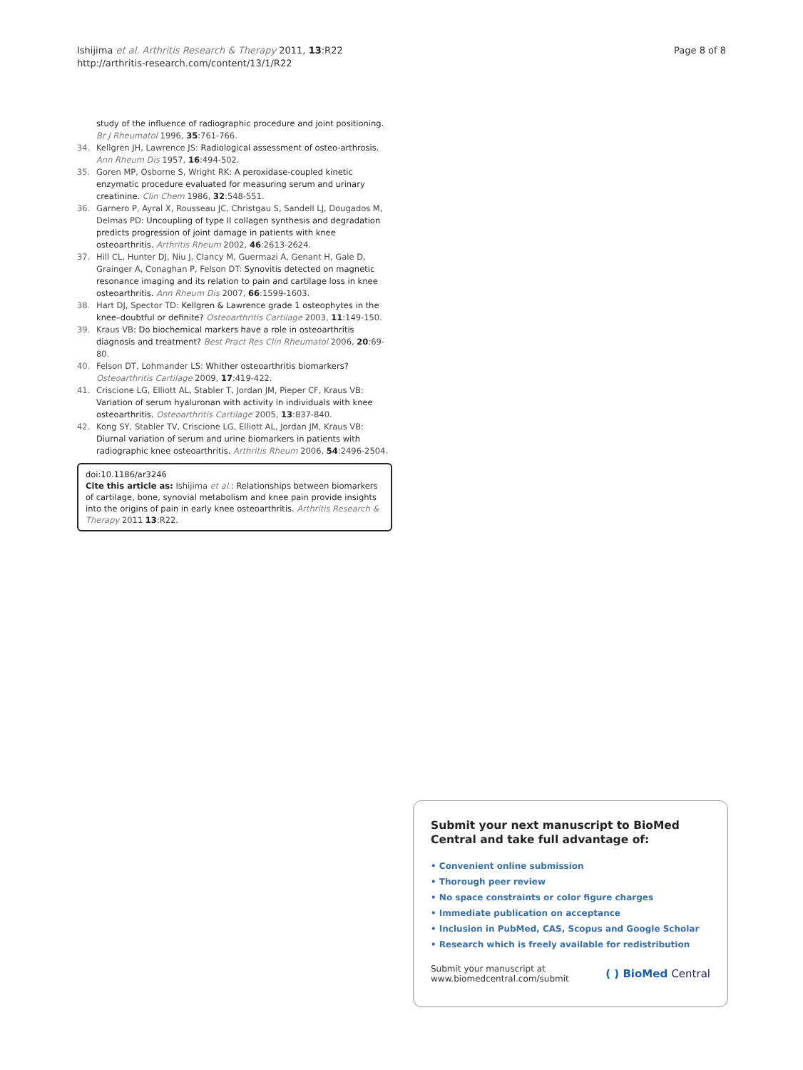Ishijima et al. Arthritis Research & Therapy 2011, 13:R22
http://arthritis-research.com/content/13/1/R22
Page 8 of 8
study of the influence of radiographic procedure and joint positioning. Br J Rheumatol 1996, 35:761-766.
34. Kellgren JH, Lawrence JS: Radiological assessment of osteo-arthrosis. Ann Rheum Dis 1957, 16:494-502.
35. Goren MP, Osborne S, Wright RK: A peroxidase-coupled kinetic enzymatic procedure evaluated for measuring serum and urinary creatinine. Clin Chem 1986, 32:548-551.
36. Garnero P, Ayral X, Rousseau JC, Christgau S, Sandell LJ, Dougados M, Delmas PD: Uncoupling of type II collagen synthesis and degradation predicts progression of joint damage in patients with knee osteoarthritis. Arthritis Rheum 2002, 46:2613-2624.
37. Hill CL, Hunter DJ, Niu J, Clancy M, Guermazi A, Genant H, Gale D, Grainger A, Conaghan P, Felson DT: Synovitis detected on magnetic resonance imaging and its relation to pain and cartilage loss in knee osteoarthritis. Ann Rheum Dis 2007, 66:1599-1603.
38. Hart DJ, Spector TD: Kellgren & Lawrence grade 1 osteophytes in the knee–doubtful or definite? Osteoarthritis Cartilage 2003, 11:149-150.
39. Kraus VB: Do biochemical markers have a role in osteoarthritis diagnosis and treatment? Best Pract Res Clin Rheumatol 2006, 20:69-80.
40. Felson DT, Lohmander LS: Whither osteoarthritis biomarkers? Osteoarthritis Cartilage 2009, 17:419-422.
41. Criscione LG, Elliott AL, Stabler T, Jordan JM, Pieper CF, Kraus VB: Variation of serum hyaluronan with activity in individuals with knee osteoarthritis. Osteoarthritis Cartilage 2005, 13:837-840.
42. Kong SY, Stabler TV, Criscione LG, Elliott AL, Jordan JM, Kraus VB: Diurnal variation of serum and urine biomarkers in patients with radiographic knee osteoarthritis. Arthritis Rheum 2006, 54:2496-2504.
doi:10.1186/ar3246
Cite this article as: Ishijima et al.: Relationships between biomarkers of cartilage, bone, synovial metabolism and knee pain provide insights into the origins of pain in early knee osteoarthritis. Arthritis Research & Therapy 2011 13:R22.
Submit your next manuscript to BioMed Central and take full advantage of:
• Convenient online submission
• Thorough peer review
• No space constraints or color figure charges
• Immediate publication on acceptance
• Inclusion in PubMed, CAS, Scopus and Google Scholar
• Research which is freely available for redistribution
Submit your manuscript at
www.biomedcentral.com/submit
( ) BioMed Central